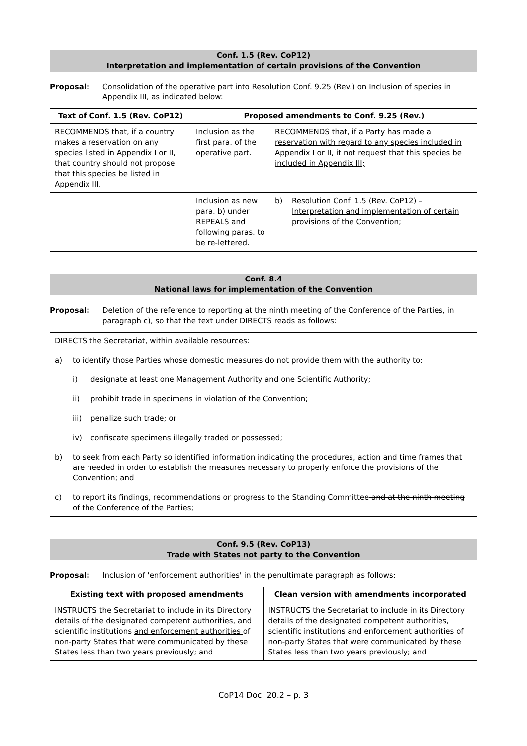Conf. 1.5 (Rev. CoP12)
Interpretation and implementation of certain provisions of the Convention
Proposal: Consolidation of the operative part into Resolution Conf. 9.25 (Rev.) on Inclusion of species in Appendix III, as indicated below:
| Text of Conf. 1.5 (Rev. CoP12) | Proposed amendments to Conf. 9.25 (Rev.) | |
| --- | --- | --- |
| RECOMMENDS that, if a country makes a reservation on any species listed in Appendix I or II, that country should not propose that this species be listed in Appendix III. | Inclusion as the first para. of the operative part. | RECOMMENDS that, if a Party has made a reservation with regard to any species included in Appendix I or II, it not request that this species be included in Appendix III; |
| | Inclusion as new para. b) under REPEALS and following paras. to be re-lettered. | b) Resolution Conf. 1.5 (Rev. CoP12) – Interpretation and implementation of certain provisions of the Convention; |
Conf. 8.4
National laws for implementation of the Convention
Proposal: Deletion of the reference to reporting at the ninth meeting of the Conference of the Parties, in paragraph c), so that the text under DIRECTS reads as follows:
DIRECTS the Secretariat, within available resources:
a) to identify those Parties whose domestic measures do not provide them with the authority to:
i) designate at least one Management Authority and one Scientific Authority;
ii) prohibit trade in specimens in violation of the Convention;
iii) penalize such trade; or
iv) confiscate specimens illegally traded or possessed;
b) to seek from each Party so identified information indicating the procedures, action and time frames that are needed in order to establish the measures necessary to properly enforce the provisions of the Convention; and
c) to report its findings, recommendations or progress to the Standing Committee and at the ninth meeting of the Conference of the Parties;
Conf. 9.5 (Rev. CoP13)
Trade with States not party to the Convention
Proposal: Inclusion of 'enforcement authorities' in the penultimate paragraph as follows:
| Existing text with proposed amendments | Clean version with amendments incorporated |
| --- | --- |
| INSTRUCTS the Secretariat to include in its Directory details of the designated competent authorities , and scientific institutions and enforcement authorities of non-party States that were communicated by these States less than two years previously; and | INSTRUCTS the Secretariat to include in its Directory details of the designated competent authorities, scientific institutions and enforcement authorities of non-party States that were communicated by these States less than two years previously; and |
CoP14 Doc. 20.2 – p. 3